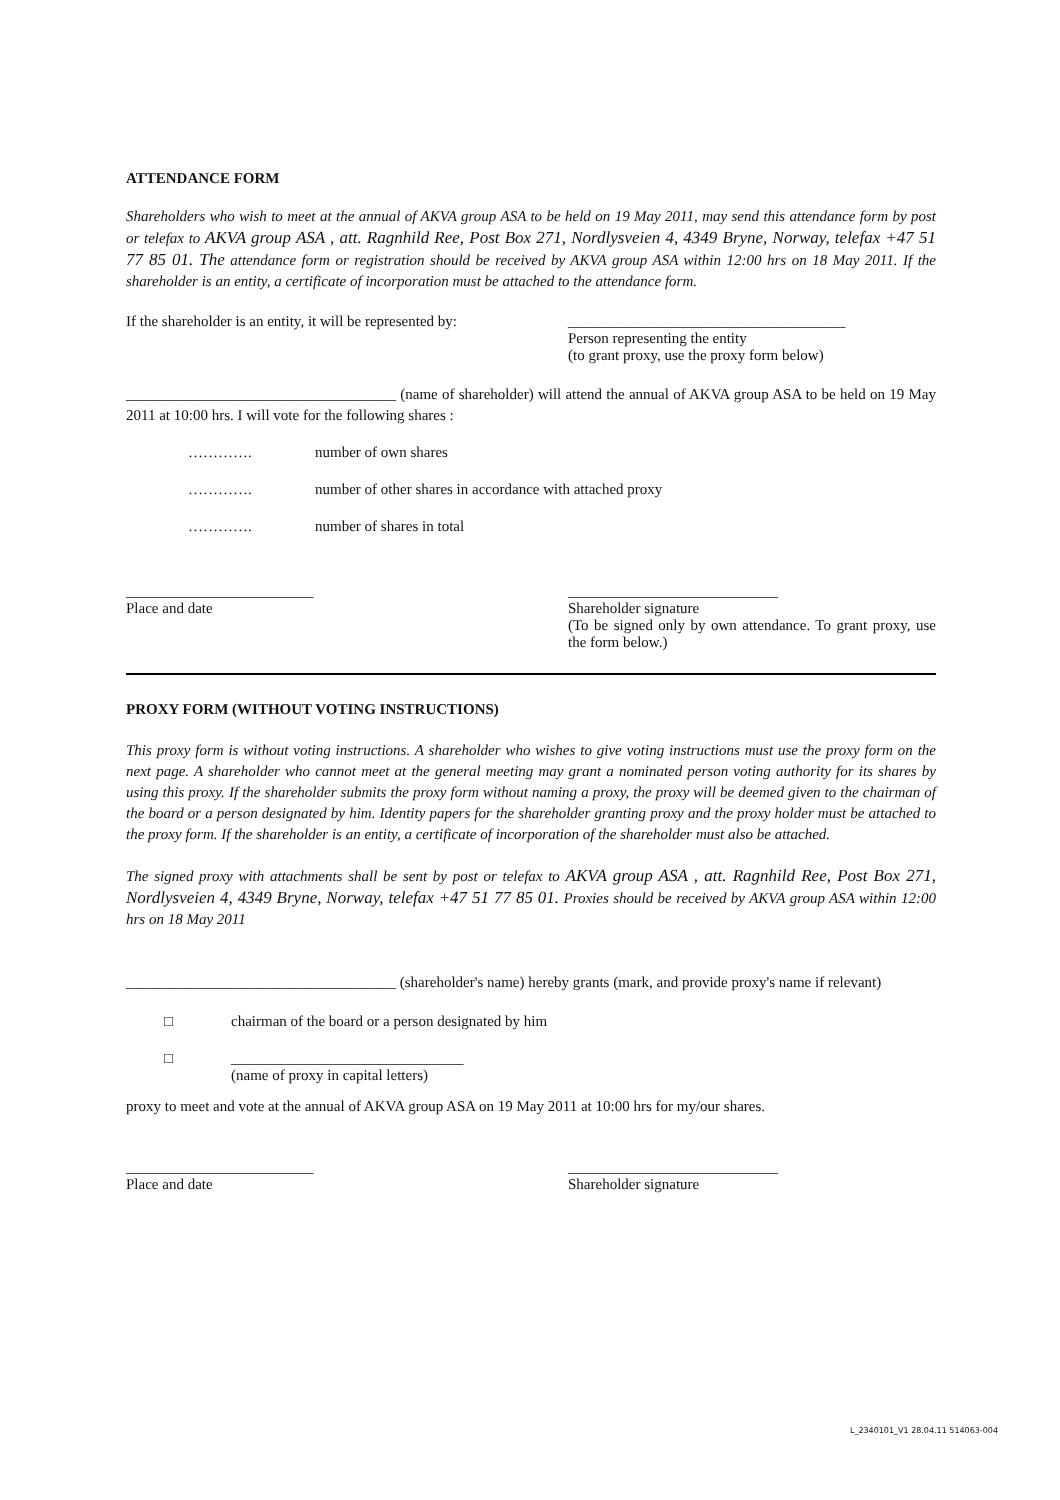ATTENDANCE FORM
Shareholders who wish to meet at the annual of AKVA group ASA to be held on 19 May 2011, may send this attendance form by post or telefax to AKVA group ASA , att. Ragnhild Ree, Post Box 271, Nordlysveien 4, 4349 Bryne, Norway, telefax +47 51 77 85 01. The attendance form or registration should be received by AKVA group ASA within 12:00 hrs on 18 May 2011. If the shareholder is an entity, a certificate of incorporation must be attached to the attendance form.
If the shareholder is an entity, it will be represented by:
_____________________________________
Person representing the entity
(to grant proxy, use the proxy form below)
____________________________________ (name of shareholder) will attend the annual of AKVA group ASA to be held on 19 May 2011 at 10:00 hrs. I will vote for the following shares :
…………. number of own shares
…………. number of other shares in accordance with attached proxy
…………. number of shares in total
_________________________
Place and date
____________________________
Shareholder signature
(To be signed only by own attendance. To grant proxy, use the form below.)
PROXY FORM (WITHOUT VOTING INSTRUCTIONS)
This proxy form is without voting instructions. A shareholder who wishes to give voting instructions must use the proxy form on the next page. A shareholder who cannot meet at the general meeting may grant a nominated person voting authority for its shares by using this proxy. If the shareholder submits the proxy form without naming a proxy, the proxy will be deemed given to the chairman of the board or a person designated by him. Identity papers for the shareholder granting proxy and the proxy holder must be attached to the proxy form. If the shareholder is an entity, a certificate of incorporation of the shareholder must also be attached.
The signed proxy with attachments shall be sent by post or telefax to AKVA group ASA , att. Ragnhild Ree, Post Box 271, Nordlysveien 4, 4349 Bryne, Norway, telefax +47 51 77 85 01. Proxies should be received by AKVA group ASA within 12:00 hrs on 18 May 2011
____________________________________ (shareholder's name) hereby grants (mark, and provide proxy's name if relevant)
□ chairman of the board or a person designated by him
□ _______________________________
(name of proxy in capital letters)
proxy to meet and vote at the annual of AKVA group ASA on 19 May 2011 at 10:00 hrs for my/our shares.
_________________________
Place and date
____________________________
Shareholder signature
L_2340101_V1 28.04.11 514063-004